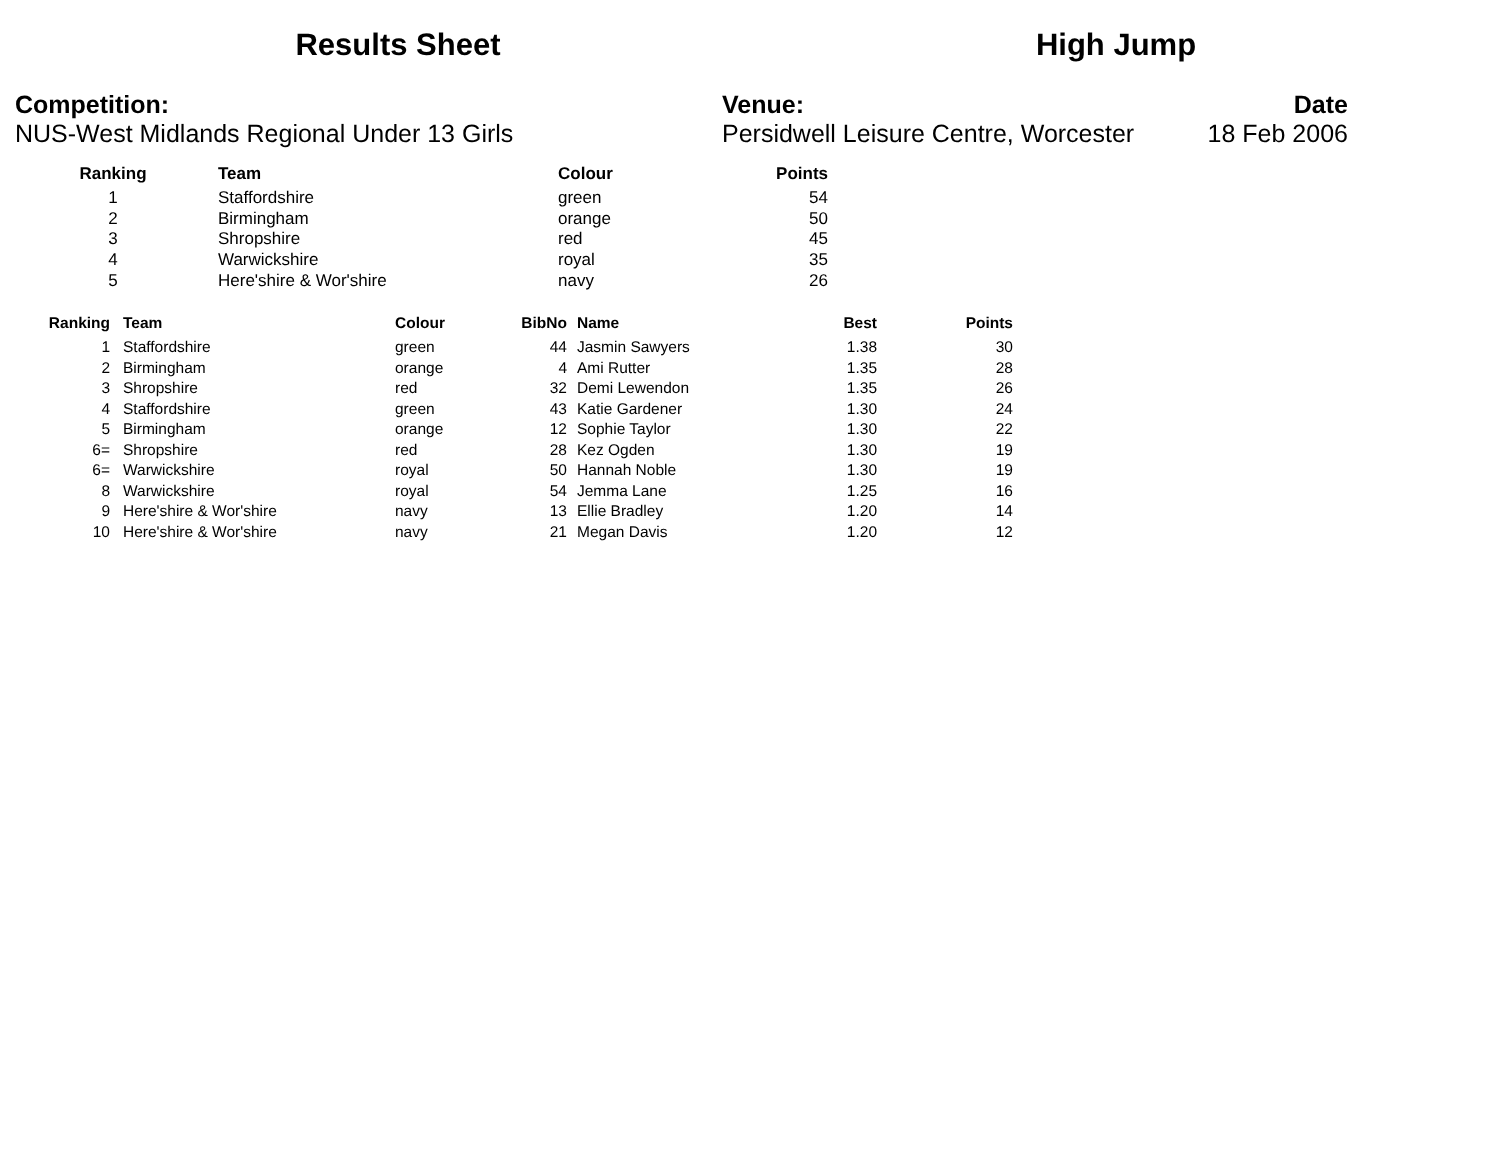Results Sheet High Jump
Competition:
NUS-West Midlands Regional Under 13 Girls
Venue:
Persidwell Leisure Centre, Worcester
Date
18 Feb 2006
| Ranking | Team | Colour | Points |
| --- | --- | --- | --- |
| 1 | Staffordshire | green | 54 |
| 2 | Birmingham | orange | 50 |
| 3 | Shropshire | red | 45 |
| 4 | Warwickshire | royal | 35 |
| 5 | Here'shire & Wor'shire | navy | 26 |
| Ranking | Team | Colour | BibNo | Name | Best | Points |
| --- | --- | --- | --- | --- | --- | --- |
| 1 | Staffordshire | green | 44 | Jasmin Sawyers | 1.38 | 30 |
| 2 | Birmingham | orange | 4 | Ami Rutter | 1.35 | 28 |
| 3 | Shropshire | red | 32 | Demi Lewendon | 1.35 | 26 |
| 4 | Staffordshire | green | 43 | Katie Gardener | 1.30 | 24 |
| 5 | Birmingham | orange | 12 | Sophie Taylor | 1.30 | 22 |
| 6= | Shropshire | red | 28 | Kez Ogden | 1.30 | 19 |
| 6= | Warwickshire | royal | 50 | Hannah Noble | 1.30 | 19 |
| 8 | Warwickshire | royal | 54 | Jemma Lane | 1.25 | 16 |
| 9 | Here'shire & Wor'shire | navy | 13 | Ellie Bradley | 1.20 | 14 |
| 10 | Here'shire & Wor'shire | navy | 21 | Megan Davis | 1.20 | 12 |